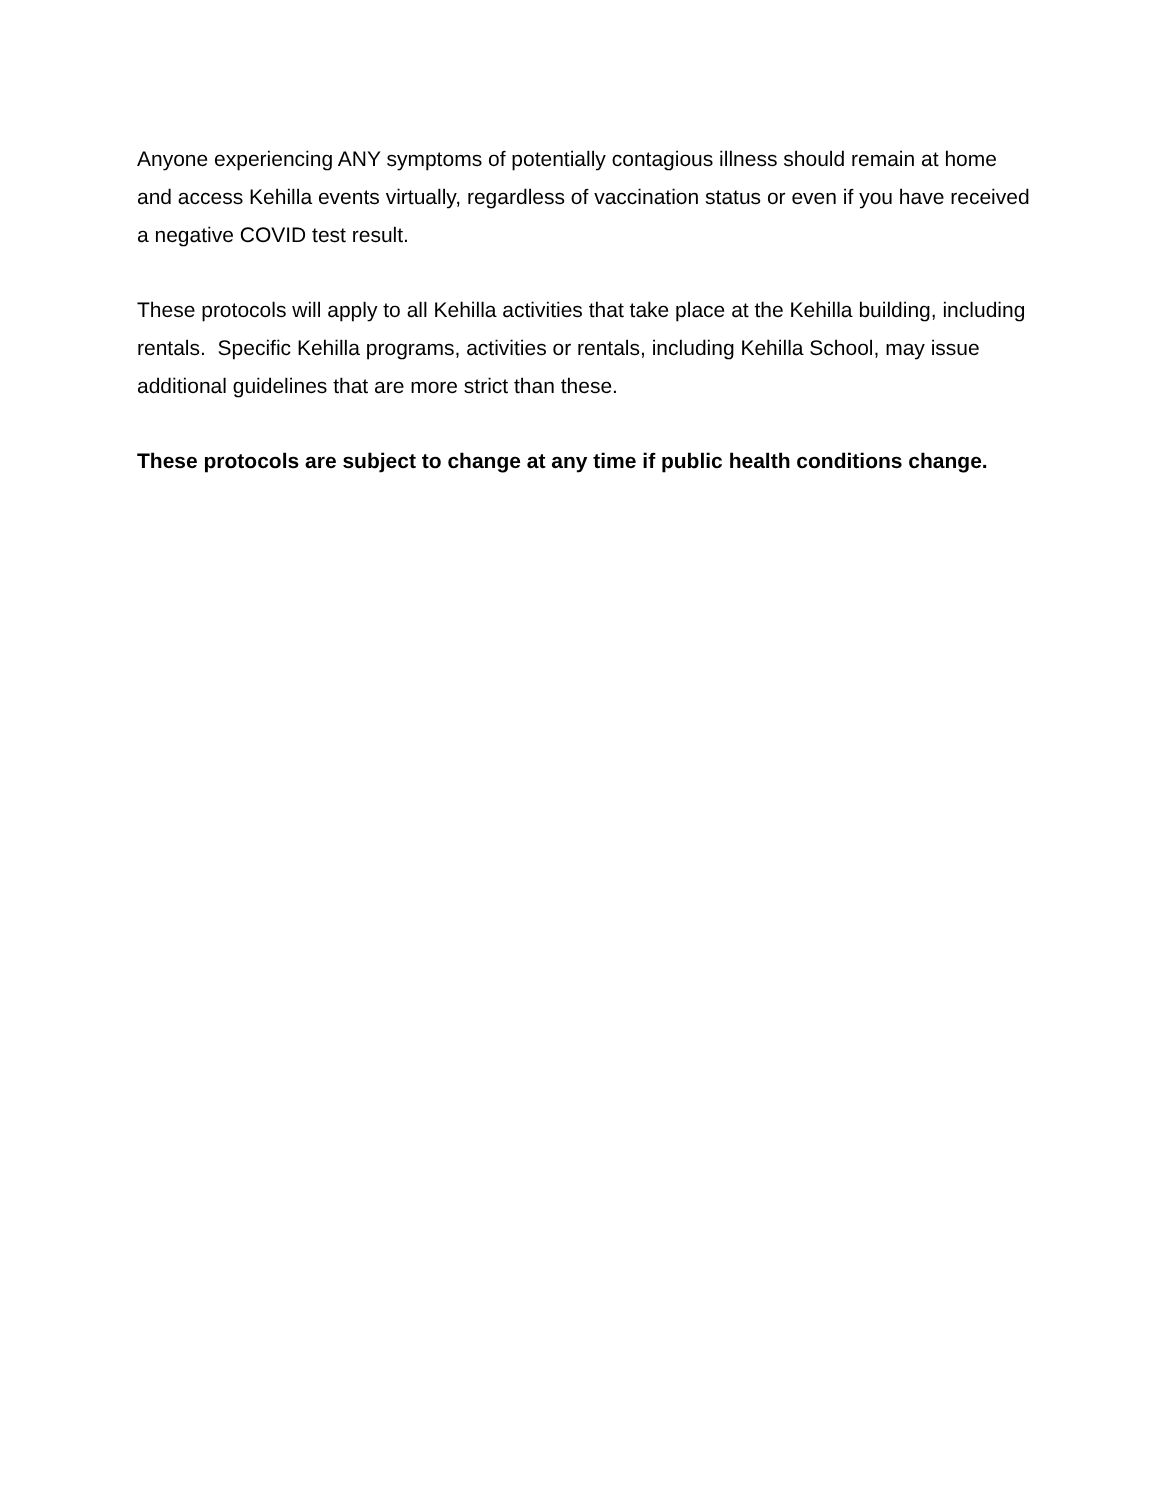Anyone experiencing ANY symptoms of potentially contagious illness should remain at home and access Kehilla events virtually, regardless of vaccination status or even if you have received a negative COVID test result.
These protocols will apply to all Kehilla activities that take place at the Kehilla building, including rentals. Specific Kehilla programs, activities or rentals, including Kehilla School, may issue additional guidelines that are more strict than these.
These protocols are subject to change at any time if public health conditions change.